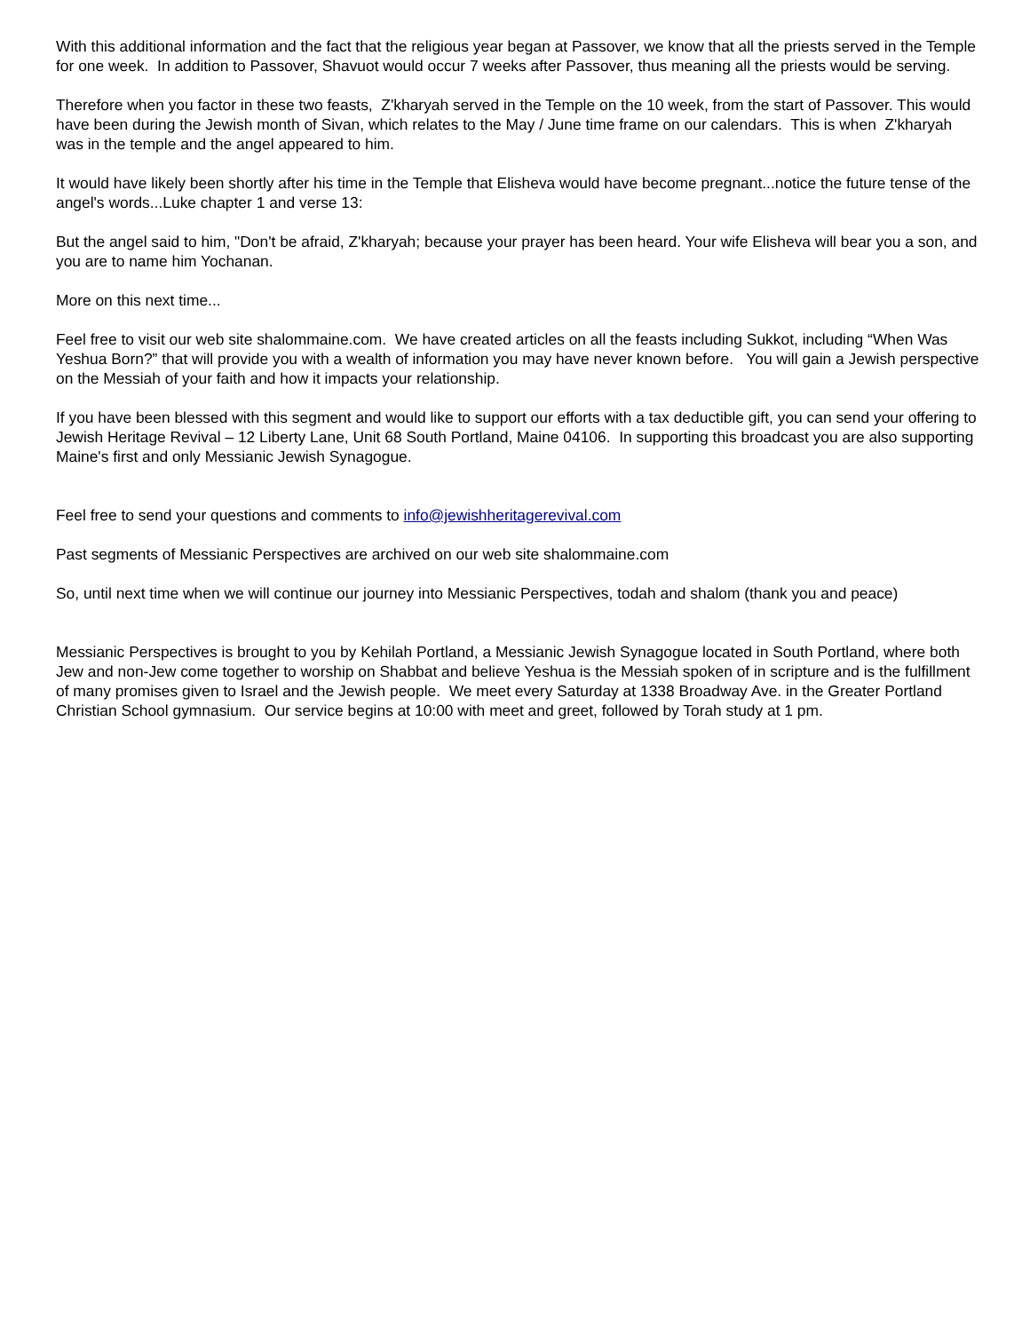With this additional information and the fact that the religious year began at Passover, we know that all the priests served in the Temple for one week. In addition to Passover, Shavuot would occur 7 weeks after Passover, thus meaning all the priests would be serving.
Therefore when you factor in these two feasts, Z'kharyah served in the Temple on the 10 week, from the start of Passover. This would have been during the Jewish month of Sivan, which relates to the May / June time frame on our calendars. This is when Z'kharyah was in the temple and the angel appeared to him.
It would have likely been shortly after his time in the Temple that Elisheva would have become pregnant...notice the future tense of the angel's words...Luke chapter 1 and verse 13:
But the angel said to him, "Don't be afraid, Z'kharyah; because your prayer has been heard. Your wife Elisheva will bear you a son, and you are to name him Yochanan.
More on this next time...
Feel free to visit our web site shalommaine.com. We have created articles on all the feasts including Sukkot, including “When Was Yeshua Born?” that will provide you with a wealth of information you may have never known before. You will gain a Jewish perspective on the Messiah of your faith and how it impacts your relationship.
If you have been blessed with this segment and would like to support our efforts with a tax deductible gift, you can send your offering to Jewish Heritage Revival – 12 Liberty Lane, Unit 68 South Portland, Maine 04106. In supporting this broadcast you are also supporting Maine's first and only Messianic Jewish Synagogue.
Feel free to send your questions and comments to info@jewishheritagerevival.com
Past segments of Messianic Perspectives are archived on our web site shalommaine.com
So, until next time when we will continue our journey into Messianic Perspectives, todah and shalom (thank you and peace)
Messianic Perspectives is brought to you by Kehilah Portland, a Messianic Jewish Synagogue located in South Portland, where both Jew and non-Jew come together to worship on Shabbat and believe Yeshua is the Messiah spoken of in scripture and is the fulfillment of many promises given to Israel and the Jewish people. We meet every Saturday at 1338 Broadway Ave. in the Greater Portland Christian School gymnasium. Our service begins at 10:00 with meet and greet, followed by Torah study at 1 pm.